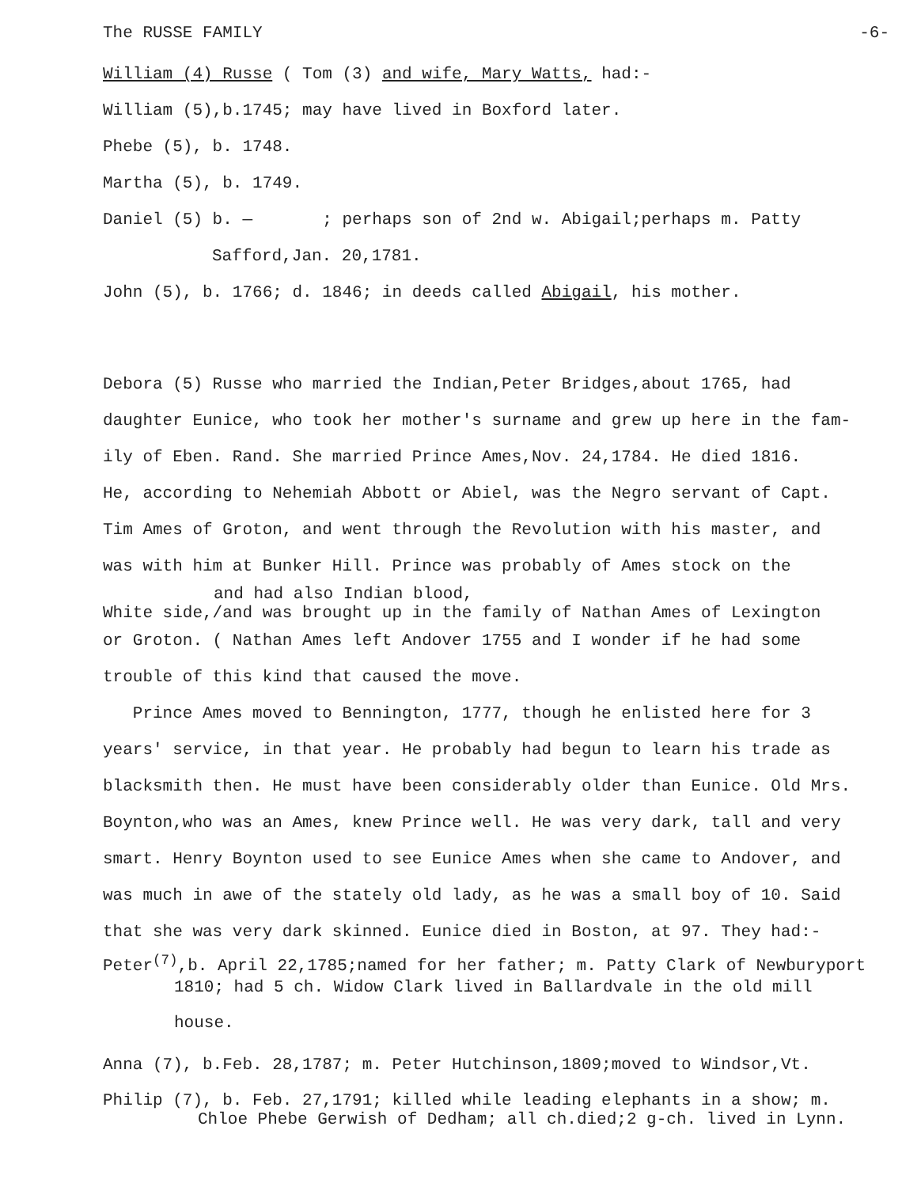The RUSSE FAMILY -6-
William (4) Russe ( Tom (3) and wife, Mary Watts, had:-
William (5),b.1745; may have lived in Boxford later.
Phebe (5), b. 1748.
Martha (5), b. 1749.
Daniel (5) b. — ; perhaps son of 2nd w. Abigail;perhaps m. Patty
Safford,Jan. 20,1781.
John (5), b. 1766; d. 1846; in deeds called Abigail, his mother.
Debora (5) Russe who married the Indian,Peter Bridges,about 1765, had
daughter Eunice, who took her mother's surname and grew up here in the fam-
ily of Eben. Rand. She married Prince Ames,Nov. 24,1784. He died 1816.
He, according to Nehemiah Abbott or Abiel, was the Negro servant of Capt.
Tim Ames of Groton, and went through the Revolution with his master, and
was with him at Bunker Hill. Prince was probably of Ames stock on the
and had also Indian blood,
White side,/and was brought up in the family of Nathan Ames of Lexington
or Groton. ( Nathan Ames left Andover 1755 and I wonder if he had some
trouble of this kind that caused the move.
Prince Ames moved to Bennington, 1777, though he enlisted here for 3
years' service, in that year. He probably had begun to learn his trade as
blacksmith then. He must have been considerably older than Eunice. Old Mrs.
Boynton,who was an Ames, knew Prince well. He was very dark, tall and very
smart. Henry Boynton used to see Eunice Ames when she came to Andover, and
was much in awe of the stately old lady, as he was a small boy of 10. Said
that she was very dark skinned. Eunice died in Boston, at 97. They had:-
Peter<sup>(7)</sup>,b. April 22,1785;named for her father; m. Patty Clark of Newburyport
1810; had 5 ch. Widow Clark lived in Ballardvale in the old mill
house.
Anna (7), b.Feb. 28,1787; m. Peter Hutchinson,1809;moved to Windsor,Vt.
Philip (7), b. Feb. 27,1791; killed while leading elephants in a show; m.
Chloe Phebe Gerwish of Dedham; all ch.died;2 g-ch. lived in Lynn.